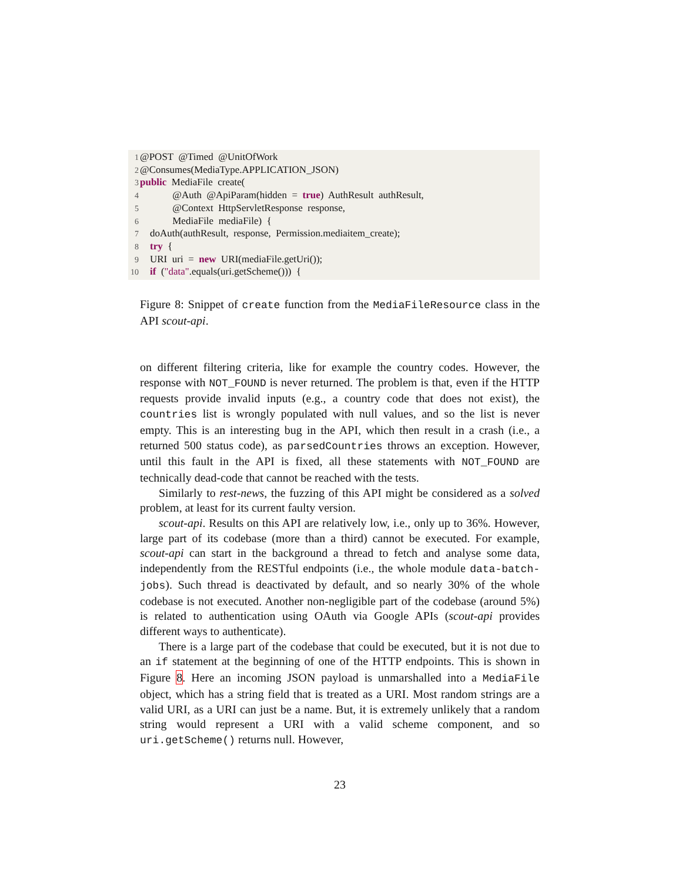1 @POST @Timed @UnitOfWork
2 @Consumes(MediaType.APPLICATION_JSON)
3 public MediaFile create(
4 @Auth @ApiParam(hidden = true) AuthResult authResult,
5 @Context HttpServletResponse response,
6 MediaFile mediaFile) {
7 doAuth(authResult, response, Permission.mediaitem_create);
8 try {
9 URI uri = new URI(mediaFile.getUri());
10 if ("data".equals(uri.getScheme())) {
Figure 8: Snippet of create function from the MediaFileResource class in the API scout-api.
on different filtering criteria, like for example the country codes. However, the response with NOT_FOUND is never returned. The problem is that, even if the HTTP requests provide invalid inputs (e.g., a country code that does not exist), the countries list is wrongly populated with null values, and so the list is never empty. This is an interesting bug in the API, which then result in a crash (i.e., a returned 500 status code), as parsedCountries throws an exception. However, until this fault in the API is fixed, all these statements with NOT_FOUND are technically dead-code that cannot be reached with the tests.
Similarly to rest-news, the fuzzing of this API might be considered as a solved problem, at least for its current faulty version.
scout-api. Results on this API are relatively low, i.e., only up to 36%. However, large part of its codebase (more than a third) cannot be executed. For example, scout-api can start in the background a thread to fetch and analyse some data, independently from the RESTful endpoints (i.e., the whole module data-batch-jobs). Such thread is deactivated by default, and so nearly 30% of the whole codebase is not executed. Another non-negligible part of the codebase (around 5%) is related to authentication using OAuth via Google APIs (scout-api provides different ways to authenticate).
There is a large part of the codebase that could be executed, but it is not due to an if statement at the beginning of one of the HTTP endpoints. This is shown in Figure 8. Here an incoming JSON payload is unmarshalled into a MediaFile object, which has a string field that is treated as a URI. Most random strings are a valid URI, as a URI can just be a name. But, it is extremely unlikely that a random string would represent a URI with a valid scheme component, and so uri.getScheme() returns null. However,
23